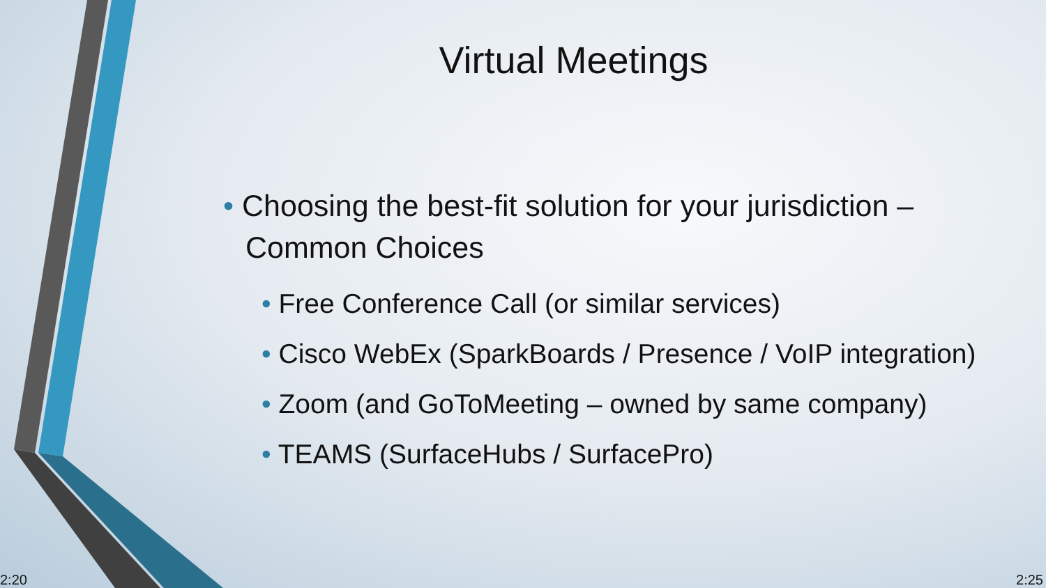Virtual Meetings
• Choosing the best-fit solution for your jurisdiction – Common Choices
• Free Conference Call (or similar services)
• Cisco WebEx (SparkBoards / Presence / VoIP integration)
• Zoom (and GoToMeeting – owned by same company)
• TEAMS (SurfaceHubs / SurfacePro)
2:20 2:25